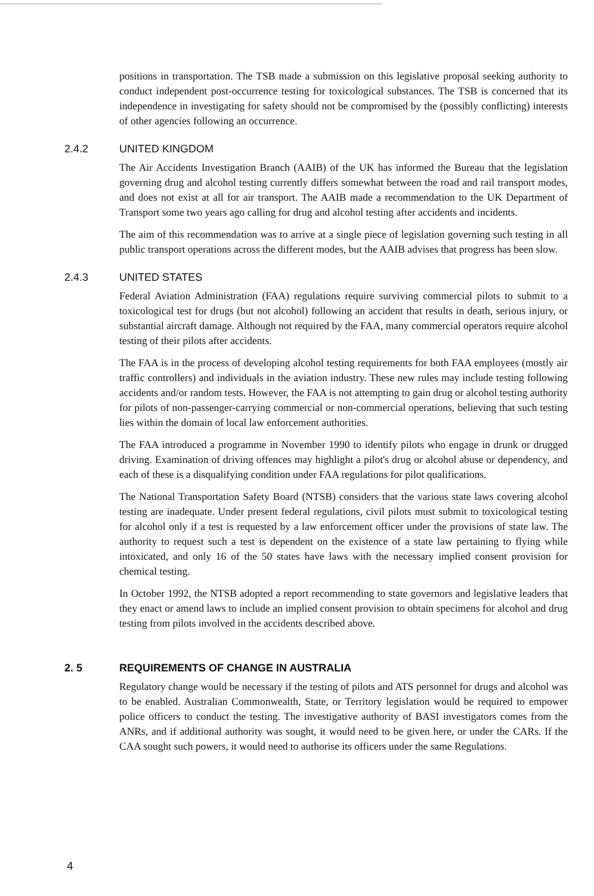positions in transportation. The TSB made a submission on this legislative proposal seeking authority to conduct independent post-occurrence testing for toxicological substances. The TSB is concerned that its independence in investigating for safety should not be compromised by the (possibly conflicting) interests of other agencies following an occurrence.
2.4.2 UNITED KINGDOM
The Air Accidents Investigation Branch (AAIB) of the UK has informed the Bureau that the legislation governing drug and alcohol testing currently differs somewhat between the road and rail transport modes, and does not exist at all for air transport. The AAIB made a recommendation to the UK Department of Transport some two years ago calling for drug and alcohol testing after accidents and incidents.
The aim of this recommendation was to arrive at a single piece of legislation governing such testing in all public transport operations across the different modes, but the AAIB advises that progress has been slow.
2.4.3 UNITED STATES
Federal Aviation Administration (FAA) regulations require surviving commercial pilots to submit to a toxicological test for drugs (but not alcohol) following an accident that results in death, serious injury, or substantial aircraft damage. Although not required by the FAA, many commercial operators require alcohol testing of their pilots after accidents.
The FAA is in the process of developing alcohol testing requirements for both FAA employees (mostly air traffic controllers) and individuals in the aviation industry. These new rules may include testing following accidents and/or random tests. However, the FAA is not attempting to gain drug or alcohol testing authority for pilots of non-passenger-carrying commercial or non-commercial operations, believing that such testing lies within the domain of local law enforcement authorities.
The FAA introduced a programme in November 1990 to identify pilots who engage in drunk or drugged driving. Examination of driving offences may highlight a pilot's drug or alcohol abuse or dependency, and each of these is a disqualifying condition under FAA regulations for pilot qualifications.
The National Transportation Safety Board (NTSB) considers that the various state laws covering alcohol testing are inadequate. Under present federal regulations, civil pilots must submit to toxicological testing for alcohol only if a test is requested by a law enforcement officer under the provisions of state law. The authority to request such a test is dependent on the existence of a state law pertaining to flying while intoxicated, and only 16 of the 50 states have laws with the necessary implied consent provision for chemical testing.
In October 1992, the NTSB adopted a report recommending to state governors and legislative leaders that they enact or amend laws to include an implied consent provision to obtain specimens for alcohol and drug testing from pilots involved in the accidents described above.
2. 5 REQUIREMENTS OF CHANGE IN AUSTRALIA
Regulatory change would be necessary if the testing of pilots and ATS personnel for drugs and alcohol was to be enabled. Australian Commonwealth, State, or Territory legislation would be required to empower police officers to conduct the testing. The investigative authority of BASI investigators comes from the ANRs, and if additional authority was sought, it would need to be given here, or under the CARs. If the CAA sought such powers, it would need to authorise its officers under the same Regulations.
4